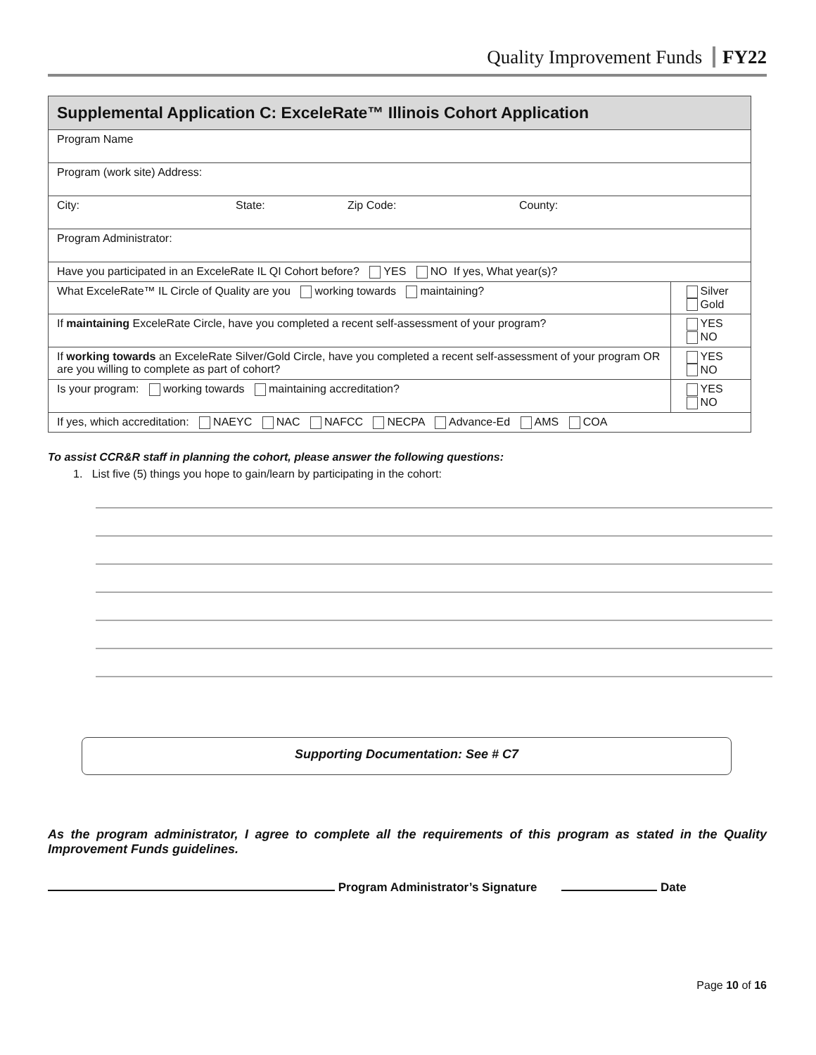Quality Improvement Funds FY22
| Supplemental Application C: ExceleRate™ Illinois Cohort Application | | | | |
| --- | --- | --- | --- | --- |
| Program Name | | | | |
| Program (work site) Address: | | | | |
| City: | State: | Zip Code: | County: | |
| Program Administrator: | | | | |
| Have you participated in an ExceleRate IL QI Cohort before? YES NO If yes, What year(s)? | | | | |
| What ExceleRate™ IL Circle of Quality are you working towards maintaining? | | | | Silver Gold |
| If maintaining ExceleRate Circle, have you completed a recent self-assessment of your program? | | | | YES NO |
| If working towards an ExceleRate Silver/Gold Circle, have you completed a recent self-assessment of your program OR are you willing to complete as part of cohort? | | | | YES NO |
| Is your program: working towards maintaining accreditation? | | | | YES NO |
| If yes, which accreditation: NAEYC NAC NAFCC NECPA Advance-Ed AMS COA | | | | |
To assist CCR&R staff in planning the cohort, please answer the following questions:
1. List five (5) things you hope to gain/learn by participating in the cohort:
Supporting Documentation: See # C7
As the program administrator, I agree to complete all the requirements of this program as stated in the Quality Improvement Funds guidelines.
Program Administrator’s Signature Date
Page 10 of 16